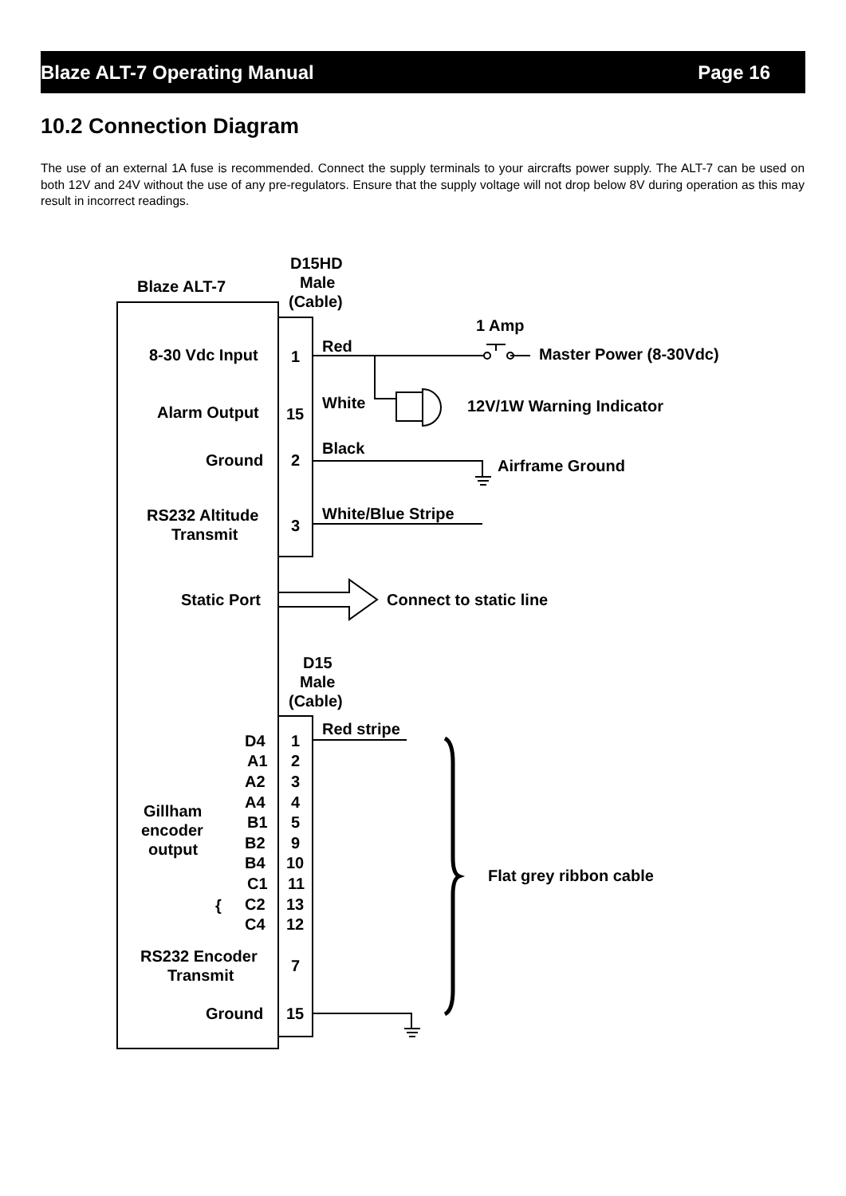Blaze ALT-7 Operating Manual Page 16
10.2 Connection Diagram
The use of an external 1A fuse is recommended. Connect the supply terminals to your aircrafts power supply. The ALT-7 can be used on both 12V and 24V without the use of any pre-regulators. Ensure that the supply voltage will not drop below 8V during operation as this may result in incorrect readings.
Blaze ALT-7
D15HD
Male
(Cable)
1 Amp
8-30 Vdc Input
1
Red
Master Power (8-30Vdc)
Alarm Output
15
White
12V/1W Warning Indicator
Ground
2
Black
Airframe Ground
RS232 Altitude
Transmit
3
White/Blue Stripe
Static Port
Connect to static line
D15
Male
(Cable)
Red stripe
D4
1
A1
2
A2
3
A4
4
Gillham
encoder
output
B1
5
B2
9
B4
10
C1
11
C2
13
C4
12
Flat grey ribbon cable
RS232 Encoder
Transmit
7
Ground
15
{